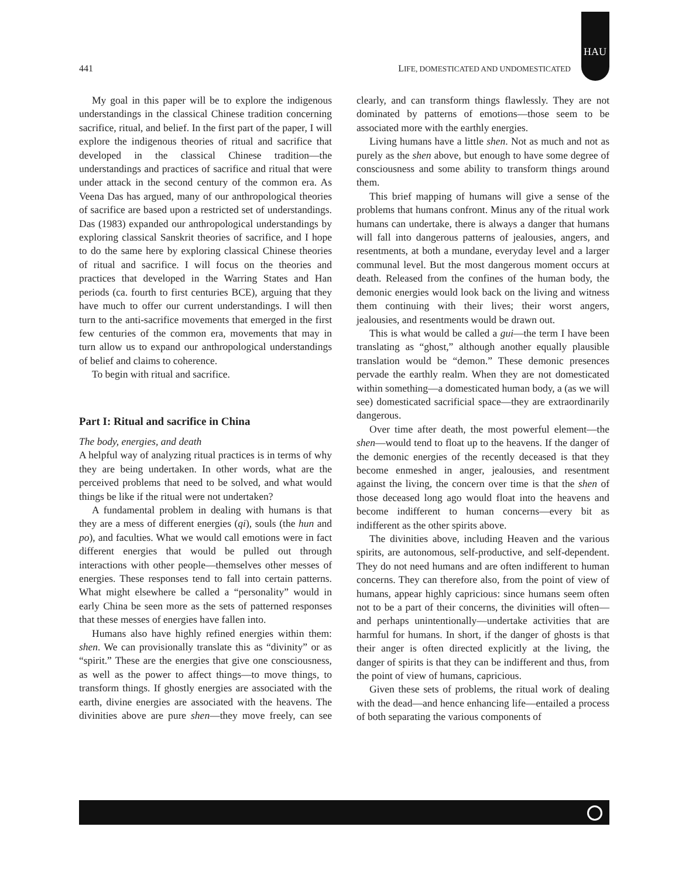HAU
441 LIFE, DOMESTICATED AND UNDOMESTICATED
My goal in this paper will be to explore the indigenous understandings in the classical Chinese tradition concerning sacrifice, ritual, and belief. In the first part of the paper, I will explore the indigenous theories of ritual and sacrifice that developed in the classical Chinese tradition—the understandings and practices of sacrifice and ritual that were under attack in the second century of the common era. As Veena Das has argued, many of our anthropological theories of sacrifice are based upon a restricted set of understandings. Das (1983) expanded our anthropological understandings by exploring classical Sanskrit theories of sacrifice, and I hope to do the same here by exploring classical Chinese theories of ritual and sacrifice. I will focus on the theories and practices that developed in the Warring States and Han periods (ca. fourth to first centuries BCE), arguing that they have much to offer our current understandings. I will then turn to the anti-sacrifice movements that emerged in the first few centuries of the common era, movements that may in turn allow us to expand our anthropological understandings of belief and claims to coherence.
To begin with ritual and sacrifice.
Part I: Ritual and sacrifice in China
The body, energies, and death
A helpful way of analyzing ritual practices is in terms of why they are being undertaken. In other words, what are the perceived problems that need to be solved, and what would things be like if the ritual were not undertaken?
A fundamental problem in dealing with humans is that they are a mess of different energies (qi), souls (the hun and po), and faculties. What we would call emotions were in fact different energies that would be pulled out through interactions with other people—themselves other messes of energies. These responses tend to fall into certain patterns. What might elsewhere be called a “personality” would in early China be seen more as the sets of patterned responses that these messes of energies have fallen into.
Humans also have highly refined energies within them: shen. We can provisionally translate this as “divinity” or as “spirit.” These are the energies that give one consciousness, as well as the power to affect things—to move things, to transform things. If ghostly energies are associated with the earth, divine energies are associated with the heavens. The divinities above are pure shen—they move freely, can see clearly, and can transform things flawlessly. They are not dominated by patterns of emotions—those seem to be associated more with the earthly energies.
Living humans have a little shen. Not as much and not as purely as the shen above, but enough to have some degree of consciousness and some ability to transform things around them.
This brief mapping of humans will give a sense of the problems that humans confront. Minus any of the ritual work humans can undertake, there is always a danger that humans will fall into dangerous patterns of jealousies, angers, and resentments, at both a mundane, everyday level and a larger communal level. But the most dangerous moment occurs at death. Released from the confines of the human body, the demonic energies would look back on the living and witness them continuing with their lives; their worst angers, jealousies, and resentments would be drawn out.
This is what would be called a gui—the term I have been translating as “ghost,” although another equally plausible translation would be “demon.” These demonic presences pervade the earthly realm. When they are not domesticated within something—a domesticated human body, a (as we will see) domesticated sacrificial space—they are extraordinarily dangerous.
Over time after death, the most powerful element—the shen—would tend to float up to the heavens. If the danger of the demonic energies of the recently deceased is that they become enmeshed in anger, jealousies, and resentment against the living, the concern over time is that the shen of those deceased long ago would float into the heavens and become indifferent to human concerns—every bit as indifferent as the other spirits above.
The divinities above, including Heaven and the various spirits, are autonomous, self-productive, and self-dependent. They do not need humans and are often indifferent to human concerns. They can therefore also, from the point of view of humans, appear highly capricious: since humans seem often not to be a part of their concerns, the divinities will often—and perhaps unintentionally—undertake activities that are harmful for humans. In short, if the danger of ghosts is that their anger is often directed explicitly at the living, the danger of spirits is that they can be indifferent and thus, from the point of view of humans, capricious.
Given these sets of problems, the ritual work of dealing with the dead—and hence enhancing life—entailed a process of both separating the various components of